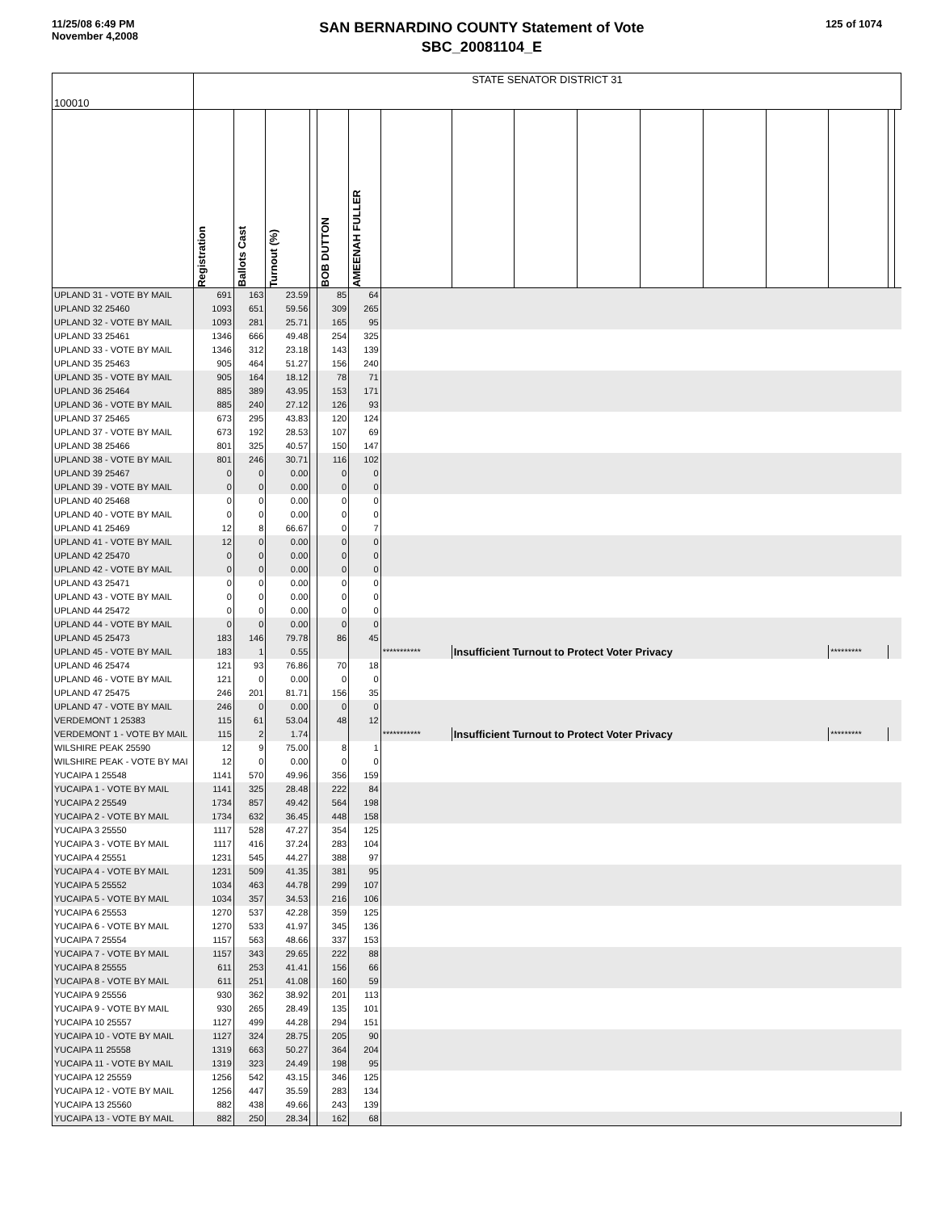11/25/08 6:49 PM
November 4,2008
SAN BERNARDINO COUNTY Statement of Vote
SBC_20081104_E
125 of 1074
| 100010 | STATE SENATOR DISTRICT 31 | | | | | | | | | | | | | | | |
| | Registration | Ballots Cast | Turnout (%) | | BOB DUTTON | AMEENAH FULLER | | | | | | | | | | |
| UPLAND 31 - VOTE BY MAIL | 691 | 163 | 23.59 | | 85 | 64 | | | | | | | | | | |
| UPLAND 32 25460 | 1093 | 651 | 59.56 | | 309 | 265 | | | | | | | | | | |
| UPLAND 32 - VOTE BY MAIL | 1093 | 281 | 25.71 | | 165 | 95 | | | | | | | | | | |
| UPLAND 33 25461 | 1346 | 666 | 49.48 | | 254 | 325 | | | | | | | | | | |
| UPLAND 33 - VOTE BY MAIL | 1346 | 312 | 23.18 | | 143 | 139 | | | | | | | | | | |
| UPLAND 35 25463 | 905 | 464 | 51.27 | | 156 | 240 | | | | | | | | | | |
| UPLAND 35 - VOTE BY MAIL | 905 | 164 | 18.12 | | 78 | 71 | | | | | | | | | | |
| UPLAND 36 25464 | 885 | 389 | 43.95 | | 153 | 171 | | | | | | | | | | |
| UPLAND 36 - VOTE BY MAIL | 885 | 240 | 27.12 | | 126 | 93 | | | | | | | | | | |
| UPLAND 37 25465 | 673 | 295 | 43.83 | | 120 | 124 | | | | | | | | | | |
| UPLAND 37 - VOTE BY MAIL | 673 | 192 | 28.53 | | 107 | 69 | | | | | | | | | | |
| UPLAND 38 25466 | 801 | 325 | 40.57 | | 150 | 147 | | | | | | | | | | |
| UPLAND 38 - VOTE BY MAIL | 801 | 246 | 30.71 | | 116 | 102 | | | | | | | | | | |
| UPLAND 39 25467 | 0 | 0 | 0.00 | | 0 | 0 | | | | | | | | | | |
| UPLAND 39 - VOTE BY MAIL | 0 | 0 | 0.00 | | 0 | 0 | | | | | | | | | | |
| UPLAND 40 25468 | 0 | 0 | 0.00 | | 0 | 0 | | | | | | | | | | |
| UPLAND 40 - VOTE BY MAIL | 0 | 0 | 0.00 | | 0 | 0 | | | | | | | | | | |
| UPLAND 41 25469 | 12 | 8 | 66.67 | | 0 | 7 | | | | | | | | | | |
| UPLAND 41 - VOTE BY MAIL | 12 | 0 | 0.00 | | 0 | 0 | | | | | | | | | | |
| UPLAND 42 25470 | 0 | 0 | 0.00 | | 0 | 0 | | | | | | | | | | |
| UPLAND 42 - VOTE BY MAIL | 0 | 0 | 0.00 | | 0 | 0 | | | | | | | | | | |
| UPLAND 43 25471 | 0 | 0 | 0.00 | | 0 | 0 | | | | | | | | | | |
| UPLAND 43 - VOTE BY MAIL | 0 | 0 | 0.00 | | 0 | 0 | | | | | | | | | | |
| UPLAND 44 25472 | 0 | 0 | 0.00 | | 0 | 0 | | | | | | | | | | |
| UPLAND 44 - VOTE BY MAIL | 0 | 0 | 0.00 | | 0 | 0 | | | | | | | | | | |
| UPLAND 45 25473 | 183 | 146 | 79.78 | | 86 | 45 | | | | | | | | | | |
| UPLAND 45 - VOTE BY MAIL | 183 | 1 | 0.55 | | | | *********** | Insufficient Turnout to Protect Voter Privacy | | | | | | ********* | | |
| UPLAND 46 25474 | 121 | 93 | 76.86 | | 70 | 18 | | | | | | | | | | |
| UPLAND 46 - VOTE BY MAIL | 121 | 0 | 0.00 | | 0 | 0 | | | | | | | | | | |
| UPLAND 47 25475 | 246 | 201 | 81.71 | | 156 | 35 | | | | | | | | | | |
| UPLAND 47 - VOTE BY MAIL | 246 | 0 | 0.00 | | 0 | 0 | | | | | | | | | | |
| VERDEMONT 1 25383 | 115 | 61 | 53.04 | | 48 | 12 | | | | | | | | | | |
| VERDEMONT 1 - VOTE BY MAIL | 115 | 2 | 1.74 | | | | *********** | Insufficient Turnout to Protect Voter Privacy | | | | | | ********* | | |
| WILSHIRE PEAK 25590 | 12 | 9 | 75.00 | | 8 | 1 | | | | | | | | | | |
| WILSHIRE PEAK - VOTE BY MAI | 12 | 0 | 0.00 | | 0 | 0 | | | | | | | | | | |
| YUCAIPA 1 25548 | 1141 | 570 | 49.96 | | 356 | 159 | | | | | | | | | | |
| YUCAIPA 1 - VOTE BY MAIL | 1141 | 325 | 28.48 | | 222 | 84 | | | | | | | | | | |
| YUCAIPA 2 25549 | 1734 | 857 | 49.42 | | 564 | 198 | | | | | | | | | | |
| YUCAIPA 2 - VOTE BY MAIL | 1734 | 632 | 36.45 | | 448 | 158 | | | | | | | | | | |
| YUCAIPA 3 25550 | 1117 | 528 | 47.27 | | 354 | 125 | | | | | | | | | | |
| YUCAIPA 3 - VOTE BY MAIL | 1117 | 416 | 37.24 | | 283 | 104 | | | | | | | | | | |
| YUCAIPA 4 25551 | 1231 | 545 | 44.27 | | 388 | 97 | | | | | | | | | | |
| YUCAIPA 4 - VOTE BY MAIL | 1231 | 509 | 41.35 | | 381 | 95 | | | | | | | | | | |
| YUCAIPA 5 25552 | 1034 | 463 | 44.78 | | 299 | 107 | | | | | | | | | | |
| YUCAIPA 5 - VOTE BY MAIL | 1034 | 357 | 34.53 | | 216 | 106 | | | | | | | | | | |
| YUCAIPA 6 25553 | 1270 | 537 | 42.28 | | 359 | 125 | | | | | | | | | | |
| YUCAIPA 6 - VOTE BY MAIL | 1270 | 533 | 41.97 | | 345 | 136 | | | | | | | | | | |
| YUCAIPA 7 25554 | 1157 | 563 | 48.66 | | 337 | 153 | | | | | | | | | | |
| YUCAIPA 7 - VOTE BY MAIL | 1157 | 343 | 29.65 | | 222 | 88 | | | | | | | | | | |
| YUCAIPA 8 25555 | 611 | 253 | 41.41 | | 156 | 66 | | | | | | | | | | |
| YUCAIPA 8 - VOTE BY MAIL | 611 | 251 | 41.08 | | 160 | 59 | | | | | | | | | | |
| YUCAIPA 9 25556 | 930 | 362 | 38.92 | | 201 | 113 | | | | | | | | | | |
| YUCAIPA 9 - VOTE BY MAIL | 930 | 265 | 28.49 | | 135 | 101 | | | | | | | | | | |
| YUCAIPA 10 25557 | 1127 | 499 | 44.28 | | 294 | 151 | | | | | | | | | | |
| YUCAIPA 10 - VOTE BY MAIL | 1127 | 324 | 28.75 | | 205 | 90 | | | | | | | | | | |
| YUCAIPA 11 25558 | 1319 | 663 | 50.27 | | 364 | 204 | | | | | | | | | | |
| YUCAIPA 11 - VOTE BY MAIL | 1319 | 323 | 24.49 | | 198 | 95 | | | | | | | | | | |
| YUCAIPA 12 25559 | 1256 | 542 | 43.15 | | 346 | 125 | | | | | | | | | | |
| YUCAIPA 12 - VOTE BY MAIL | 1256 | 447 | 35.59 | | 283 | 134 | | | | | | | | | | |
| YUCAIPA 13 25560 | 882 | 438 | 49.66 | | 243 | 139 | | | | | | | | | | |
| YUCAIPA 13 - VOTE BY MAIL | 882 | 250 | 28.34 | | 162 | 68 | | | | | | | | | | |